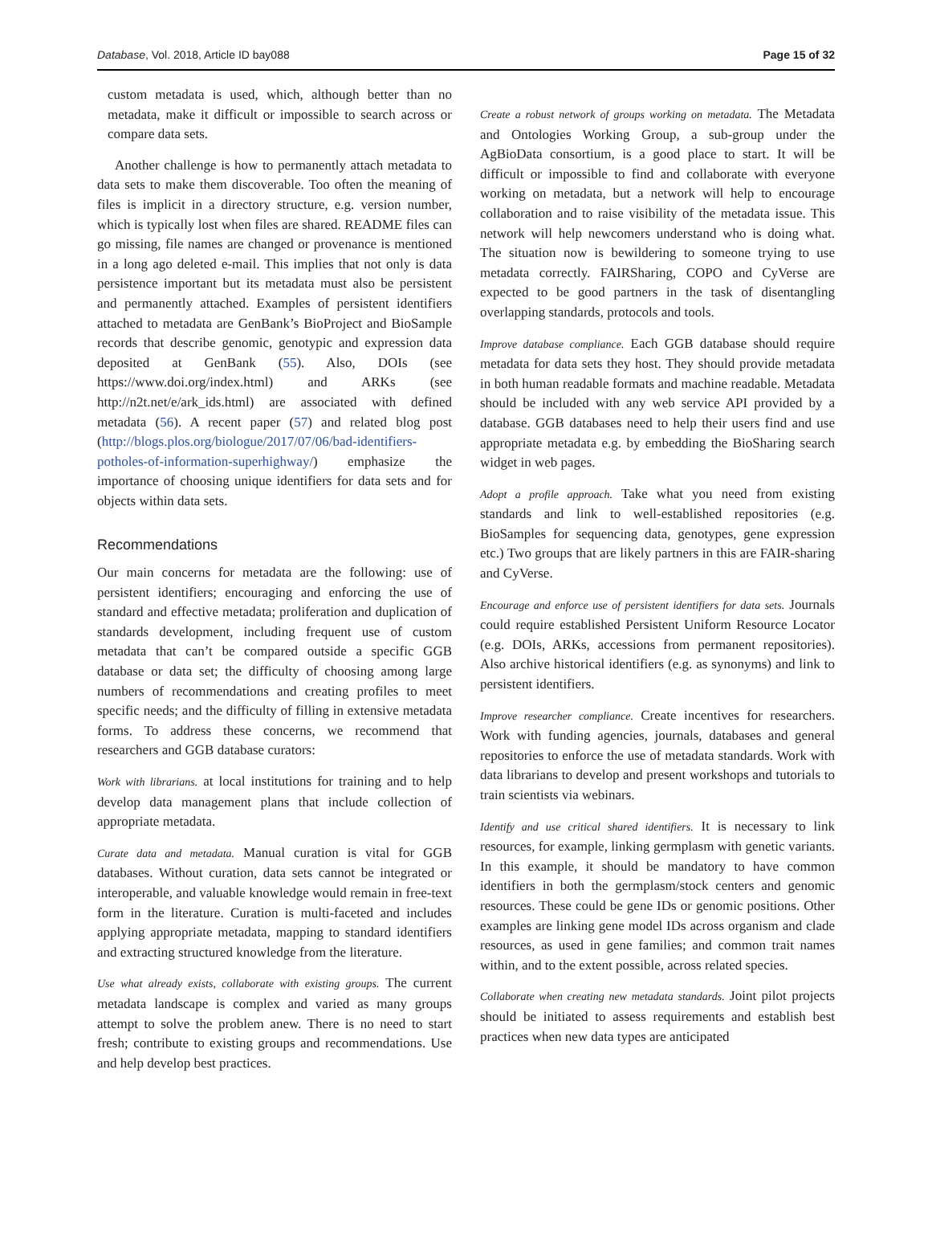Database, Vol. 2018, Article ID bay088 Page 15 of 32
custom metadata is used, which, although better than no metadata, make it difficult or impossible to search across or compare data sets.
Another challenge is how to permanently attach metadata to data sets to make them discoverable. Too often the meaning of files is implicit in a directory structure, e.g. version number, which is typically lost when files are shared. README files can go missing, file names are changed or provenance is mentioned in a long ago deleted e-mail. This implies that not only is data persistence important but its metadata must also be persistent and permanently attached. Examples of persistent identifiers attached to metadata are GenBank’s BioProject and BioSample records that describe genomic, genotypic and expression data deposited at GenBank (55). Also, DOIs (see https://www.doi.org/index.html) and ARKs (see http://n2t.net/e/ark_ids.html) are associated with defined metadata (56). A recent paper (57) and related blog post (http://blogs.plos.org/biologue/2017/07/06/bad-identifiers-potholes-of-information-superhighway/) emphasize the importance of choosing unique identifiers for data sets and for objects within data sets.
Recommendations
Our main concerns for metadata are the following: use of persistent identifiers; encouraging and enforcing the use of standard and effective metadata; proliferation and duplication of standards development, including frequent use of custom metadata that can’t be compared outside a specific GGB database or data set; the difficulty of choosing among large numbers of recommendations and creating profiles to meet specific needs; and the difficulty of filling in extensive metadata forms. To address these concerns, we recommend that researchers and GGB database curators:
Work with librarians. at local institutions for training and to help develop data management plans that include collection of appropriate metadata.
Curate data and metadata. Manual curation is vital for GGB databases. Without curation, data sets cannot be integrated or interoperable, and valuable knowledge would remain in free-text form in the literature. Curation is multi-faceted and includes applying appropriate metadata, mapping to standard identifiers and extracting structured knowledge from the literature.
Use what already exists, collaborate with existing groups. The current metadata landscape is complex and varied as many groups attempt to solve the problem anew. There is no need to start fresh; contribute to existing groups and recommendations. Use and help develop best practices.
Create a robust network of groups working on metadata. The Metadata and Ontologies Working Group, a sub-group under the AgBioData consortium, is a good place to start. It will be difficult or impossible to find and collaborate with everyone working on metadata, but a network will help to encourage collaboration and to raise visibility of the metadata issue. This network will help newcomers understand who is doing what. The situation now is bewildering to someone trying to use metadata correctly. FAIRSharing, COPO and CyVerse are expected to be good partners in the task of disentangling overlapping standards, protocols and tools.
Improve database compliance. Each GGB database should require metadata for data sets they host. They should provide metadata in both human readable formats and machine readable. Metadata should be included with any web service API provided by a database. GGB databases need to help their users find and use appropriate metadata e.g. by embedding the BioSharing search widget in web pages.
Adopt a profile approach. Take what you need from existing standards and link to well-established repositories (e.g. BioSamples for sequencing data, genotypes, gene expression etc.) Two groups that are likely partners in this are FAIR-sharing and CyVerse.
Encourage and enforce use of persistent identifiers for data sets. Journals could require established Persistent Uniform Resource Locator (e.g. DOIs, ARKs, accessions from permanent repositories). Also archive historical identifiers (e.g. as synonyms) and link to persistent identifiers.
Improve researcher compliance. Create incentives for researchers. Work with funding agencies, journals, databases and general repositories to enforce the use of metadata standards. Work with data librarians to develop and present workshops and tutorials to train scientists via webinars.
Identify and use critical shared identifiers. It is necessary to link resources, for example, linking germplasm with genetic variants. In this example, it should be mandatory to have common identifiers in both the germplasm/stock centers and genomic resources. These could be gene IDs or genomic positions. Other examples are linking gene model IDs across organism and clade resources, as used in gene families; and common trait names within, and to the extent possible, across related species.
Collaborate when creating new metadata standards. Joint pilot projects should be initiated to assess requirements and establish best practices when new data types are anticipated